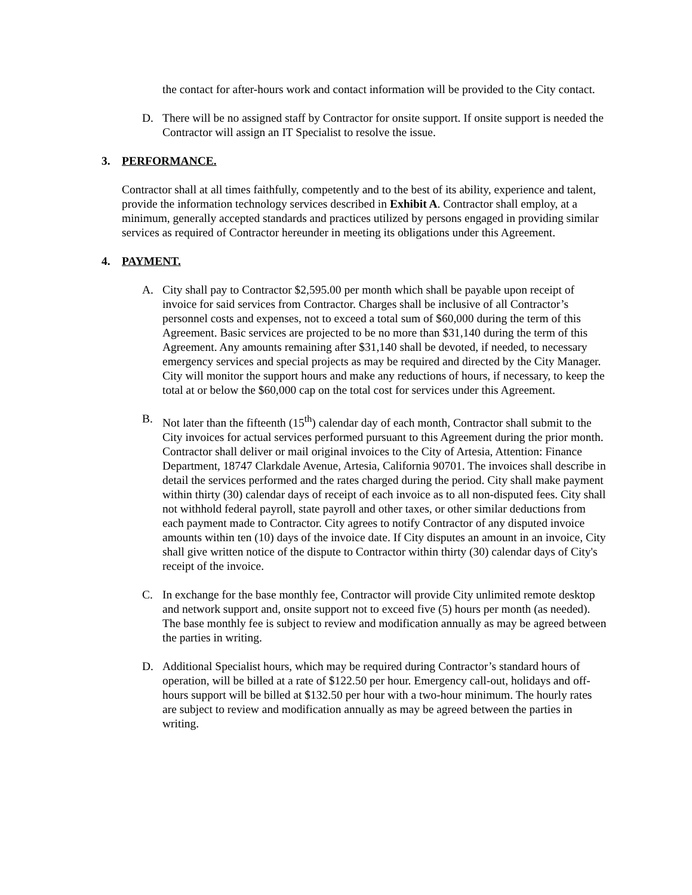the contact for after-hours work and contact information will be provided to the City contact.
D. There will be no assigned staff by Contractor for onsite support. If onsite support is needed the Contractor will assign an IT Specialist to resolve the issue.
3. PERFORMANCE.
Contractor shall at all times faithfully, competently and to the best of its ability, experience and talent, provide the information technology services described in Exhibit A. Contractor shall employ, at a minimum, generally accepted standards and practices utilized by persons engaged in providing similar services as required of Contractor hereunder in meeting its obligations under this Agreement.
4. PAYMENT.
A. City shall pay to Contractor $2,595.00 per month which shall be payable upon receipt of invoice for said services from Contractor. Charges shall be inclusive of all Contractor’s personnel costs and expenses, not to exceed a total sum of $60,000 during the term of this Agreement. Basic services are projected to be no more than $31,140 during the term of this Agreement. Any amounts remaining after $31,140 shall be devoted, if needed, to necessary emergency services and special projects as may be required and directed by the City Manager. City will monitor the support hours and make any reductions of hours, if necessary, to keep the total at or below the $60,000 cap on the total cost for services under this Agreement.
B. Not later than the fifteenth (15<sup>th</sup>) calendar day of each month, Contractor shall submit to the City invoices for actual services performed pursuant to this Agreement during the prior month. Contractor shall deliver or mail original invoices to the City of Artesia, Attention: Finance Department, 18747 Clarkdale Avenue, Artesia, California 90701. The invoices shall describe in detail the services performed and the rates charged during the period. City shall make payment within thirty (30) calendar days of receipt of each invoice as to all non-disputed fees. City shall not withhold federal payroll, state payroll and other taxes, or other similar deductions from each payment made to Contractor. City agrees to notify Contractor of any disputed invoice amounts within ten (10) days of the invoice date. If City disputes an amount in an invoice, City shall give written notice of the dispute to Contractor within thirty (30) calendar days of City's receipt of the invoice.
C. In exchange for the base monthly fee, Contractor will provide City unlimited remote desktop and network support and, onsite support not to exceed five (5) hours per month (as needed). The base monthly fee is subject to review and modification annually as may be agreed between the parties in writing.
D. Additional Specialist hours, which may be required during Contractor’s standard hours of operation, will be billed at a rate of $122.50 per hour. Emergency call-out, holidays and off-hours support will be billed at $132.50 per hour with a two-hour minimum. The hourly rates are subject to review and modification annually as may be agreed between the parties in writing.